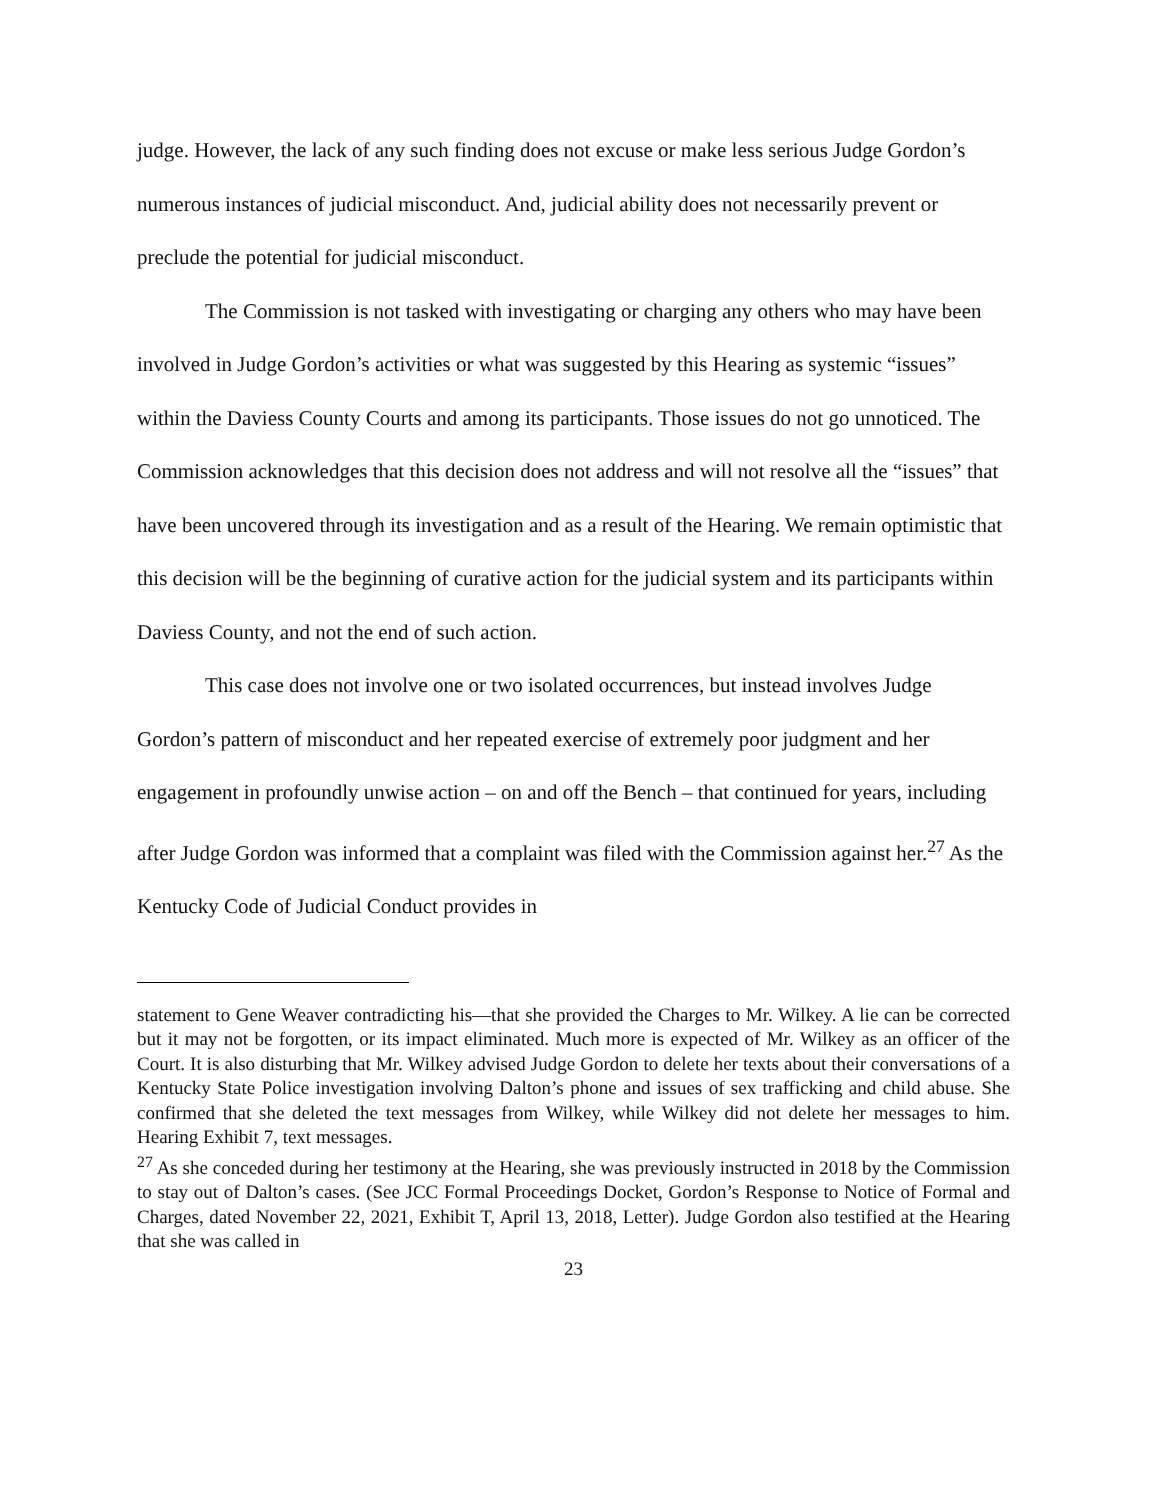judge. However, the lack of any such finding does not excuse or make less serious Judge Gordon’s numerous instances of judicial misconduct. And, judicial ability does not necessarily prevent or preclude the potential for judicial misconduct.
The Commission is not tasked with investigating or charging any others who may have been involved in Judge Gordon’s activities or what was suggested by this Hearing as systemic “issues” within the Daviess County Courts and among its participants. Those issues do not go unnoticed. The Commission acknowledges that this decision does not address and will not resolve all the “issues” that have been uncovered through its investigation and as a result of the Hearing. We remain optimistic that this decision will be the beginning of curative action for the judicial system and its participants within Daviess County, and not the end of such action.
This case does not involve one or two isolated occurrences, but instead involves Judge Gordon’s pattern of misconduct and her repeated exercise of extremely poor judgment and her engagement in profoundly unwise action – on and off the Bench – that continued for years, including after Judge Gordon was informed that a complaint was filed with the Commission against her.<sup>27</sup> As the Kentucky Code of Judicial Conduct provides in
statement to Gene Weaver contradicting his—that she provided the Charges to Mr. Wilkey. A lie can be corrected but it may not be forgotten, or its impact eliminated. Much more is expected of Mr. Wilkey as an officer of the Court. It is also disturbing that Mr. Wilkey advised Judge Gordon to delete her texts about their conversations of a Kentucky State Police investigation involving Dalton’s phone and issues of sex trafficking and child abuse. She confirmed that she deleted the text messages from Wilkey, while Wilkey did not delete her messages to him. Hearing Exhibit 7, text messages.
<sup>27</sup> As she conceded during her testimony at the Hearing, she was previously instructed in 2018 by the Commission to stay out of Dalton’s cases. (See JCC Formal Proceedings Docket, Gordon’s Response to Notice of Formal and Charges, dated November 22, 2021, Exhibit T, April 13, 2018, Letter). Judge Gordon also testified at the Hearing that she was called in
23